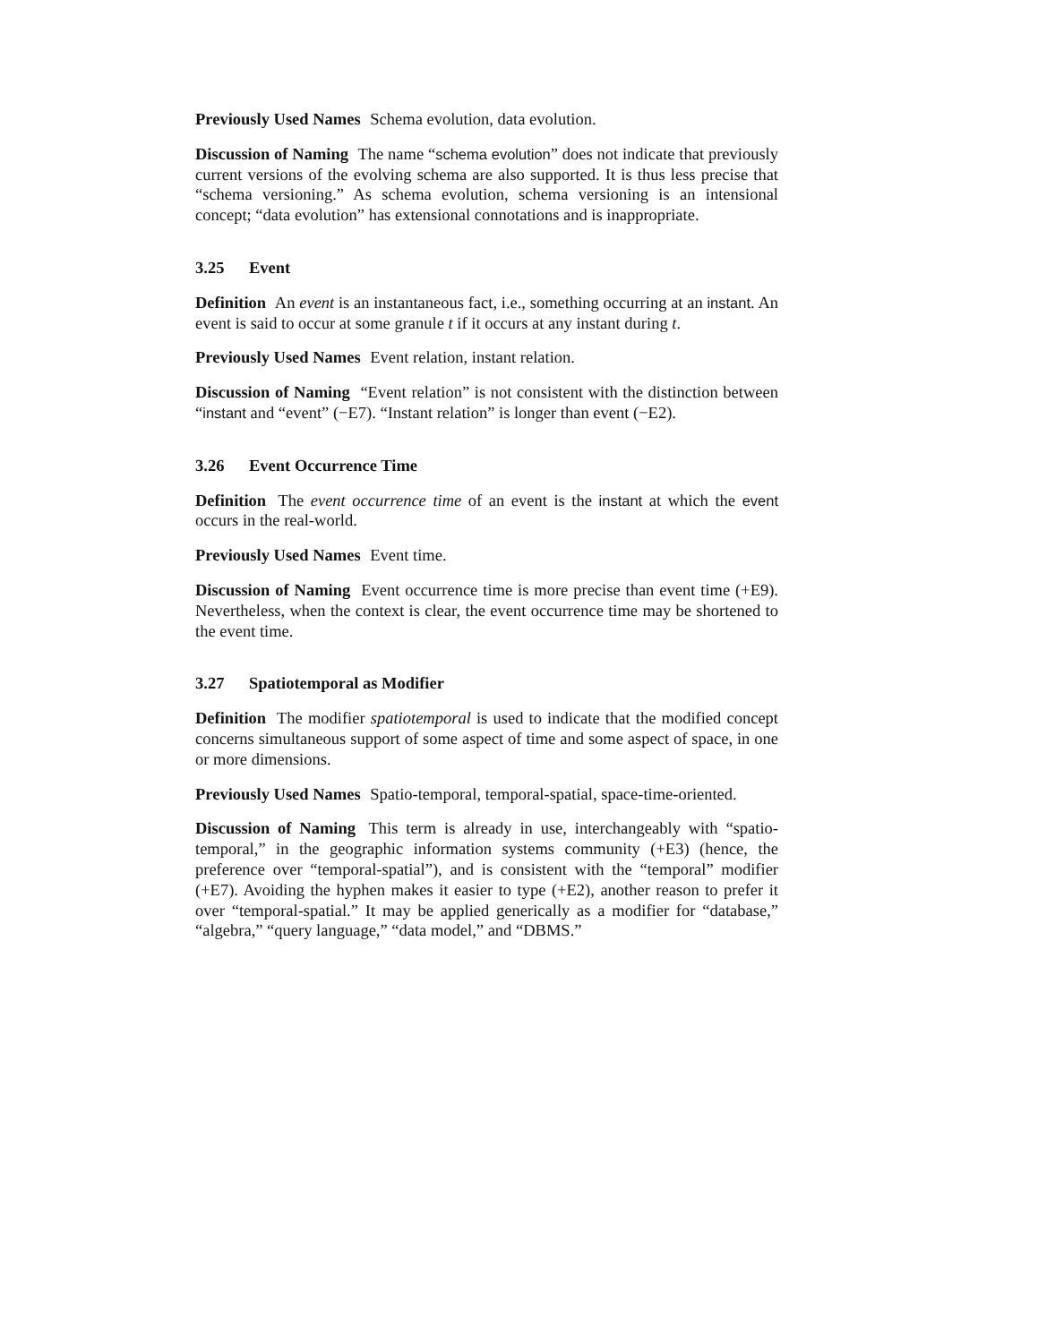Previously Used Names Schema evolution, data evolution.
Discussion of Naming The name “schema evolution” does not indicate that previously current versions of the evolving schema are also supported. It is thus less precise that “schema versioning.” As schema evolution, schema versioning is an intensional concept; “data evolution” has extensional connotations and is inappropriate.
3.25 Event
Definition An event is an instantaneous fact, i.e., something occurring at an instant. An event is said to occur at some granule t if it occurs at any instant during t.
Previously Used Names Event relation, instant relation.
Discussion of Naming “Event relation” is not consistent with the distinction between “instant and “event” (−E7). “Instant relation” is longer than event (−E2).
3.26 Event Occurrence Time
Definition The event occurrence time of an event is the instant at which the event occurs in the real-world.
Previously Used Names Event time.
Discussion of Naming Event occurrence time is more precise than event time (+E9). Nevertheless, when the context is clear, the event occurrence time may be shortened to the event time.
3.27 Spatiotemporal as Modifier
Definition The modifier spatiotemporal is used to indicate that the modified concept concerns simultaneous support of some aspect of time and some aspect of space, in one or more dimensions.
Previously Used Names Spatio-temporal, temporal-spatial, space-time-oriented.
Discussion of Naming This term is already in use, interchangeably with “spatio-temporal,” in the geographic information systems community (+E3) (hence, the preference over “temporal-spatial”), and is consistent with the “temporal” modifier (+E7). Avoiding the hyphen makes it easier to type (+E2), another reason to prefer it over “temporal-spatial.” It may be applied generically as a modifier for “database,” “algebra,” “query language,” “data model,” and “DBMS.”